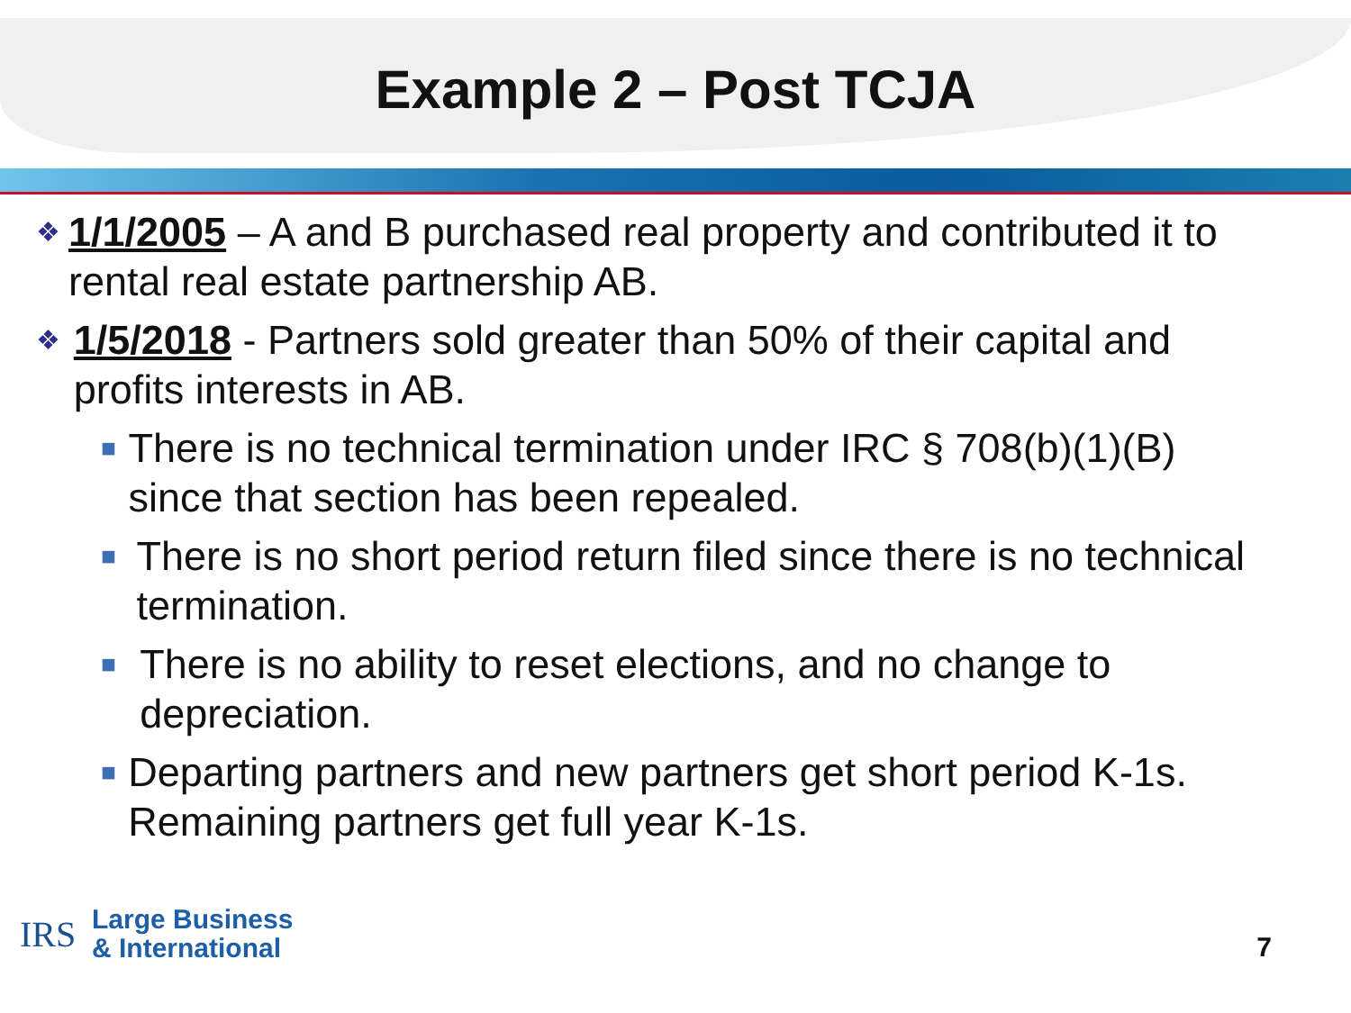Example 2 – Post TCJA
❖ 1/1/2005 – A and B purchased real property and contributed it to rental real estate partnership AB.
❖ 1/5/2018 - Partners sold greater than 50% of their capital and profits interests in AB.
■ There is no technical termination under IRC § 708(b)(1)(B) since that section has been repealed.
■ There is no short period return filed since there is no technical termination.
■ There is no ability to reset elections, and no change to depreciation.
■ Departing partners and new partners get short period K-1s. Remaining partners get full year K-1s.
IRS
Large Business
& International
7